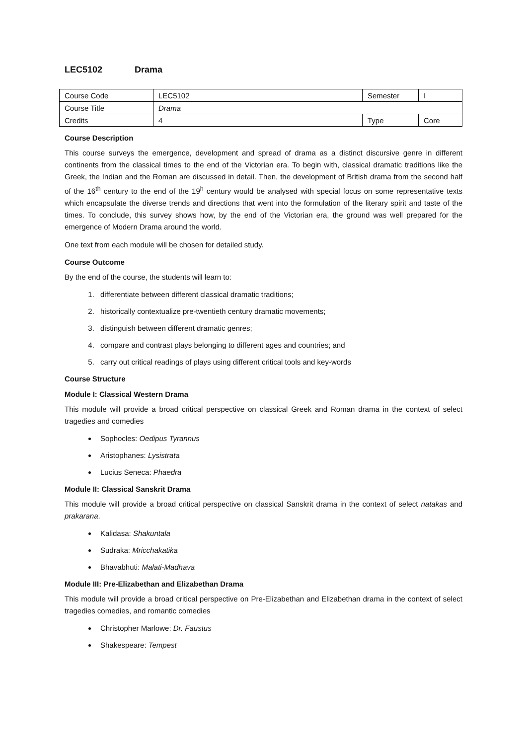LEC5102 Drama
| Course Code | LEC5102 | Semester | I |
| Course Title | Drama | | |
| Credits | 4 | Type | Core |
Course Description
This course surveys the emergence, development and spread of drama as a distinct discursive genre in different continents from the classical times to the end of the Victorian era. To begin with, classical dramatic traditions like the Greek, the Indian and the Roman are discussed in detail. Then, the development of British drama from the second half of the 16<sup>th</sup> century to the end of the 19<sup>h</sup> century would be analysed with special focus on some representative texts which encapsulate the diverse trends and directions that went into the formulation of the literary spirit and taste of the times. To conclude, this survey shows how, by the end of the Victorian era, the ground was well prepared for the emergence of Modern Drama around the world.
One text from each module will be chosen for detailed study.
Course Outcome
By the end of the course, the students will learn to:
1. differentiate between different classical dramatic traditions;
2. historically contextualize pre-twentieth century dramatic movements;
3. distinguish between different dramatic genres;
4. compare and contrast plays belonging to different ages and countries; and
5. carry out critical readings of plays using different critical tools and key-words
Course Structure
Module I: Classical Western Drama
This module will provide a broad critical perspective on classical Greek and Roman drama in the context of select tragedies and comedies
Sophocles: Oedipus Tyrannus
Aristophanes: Lysistrata
Lucius Seneca: Phaedra
Module II: Classical Sanskrit Drama
This module will provide a broad critical perspective on classical Sanskrit drama in the context of select natakas and prakarana.
Kalidasa: Shakuntala
Sudraka: Mricchakatika
Bhavabhuti: Malati-Madhava
Module III: Pre-Elizabethan and Elizabethan Drama
This module will provide a broad critical perspective on Pre-Elizabethan and Elizabethan drama in the context of select tragedies comedies, and romantic comedies
Christopher Marlowe: Dr. Faustus
Shakespeare: Tempest